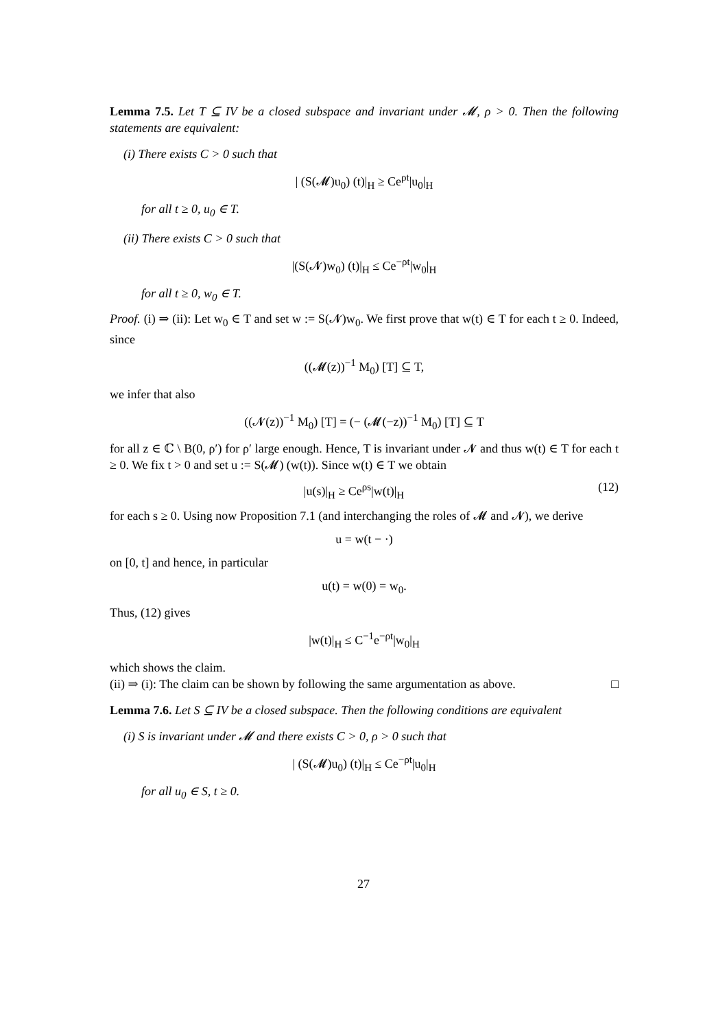Lemma 7.5. Let T ⊆ IV be a closed subspace and invariant under 𝓜, ρ > 0. Then the following statements are equivalent:
(i) There exists C > 0 such that
| (S(𝓜)u<sub>0</sub>) (t)|<sub>H</sub> ≥ Ce<sup>ρt</sup>|u<sub>0</sub>|<sub>H</sub>
for all t ≥ 0, u<sub>0</sub> ∈ T.
(ii) There exists C > 0 such that
|(S(𝓝)w<sub>0</sub>) (t)|<sub>H</sub> ≤ Ce<sup>−ρt</sup>|w<sub>0</sub>|<sub>H</sub>
for all t ≥ 0, w<sub>0</sub> ∈ T.
Proof. (i) ⇒ (ii): Let w<sub>0</sub> ∈ T and set w := S(𝓝)w<sub>0</sub>. We first prove that w(t) ∈ T for each t ≥ 0. Indeed, since
((𝓜(z))<sup>−1</sup> M<sub>0</sub>) [T] ⊆ T,
we infer that also
((𝓝(z))<sup>−1</sup> M<sub>0</sub>) [T] = (− (𝓜(−z))<sup>−1</sup> M<sub>0</sub>) [T] ⊆ T
for all z ∈ ℂ \ B(0, ρ′) for ρ′ large enough. Hence, T is invariant under 𝓝 and thus w(t) ∈ T for each t ≥ 0. We fix t > 0 and set u := S(𝓜) (w(t)). Since w(t) ∈ T we obtain
|u(s)|<sub>H</sub> ≥ Ce<sup>ρs</sup>|w(t)|<sub>H</sub> (12)
for each s ≥ 0. Using now Proposition 7.1 (and interchanging the roles of 𝓜 and 𝓝), we derive
u = w(t − ·)
on [0, t] and hence, in particular
u(t) = w(0) = w<sub>0</sub>.
Thus, (12) gives
|w(t)|<sub>H</sub> ≤ C<sup>−1</sup>e<sup>−ρt</sup>|w<sub>0</sub>|<sub>H</sub>
which shows the claim.
(ii) ⇒ (i): The claim can be shown by following the same argumentation as above. □
Lemma 7.6. Let S ⊆ IV be a closed subspace. Then the following conditions are equivalent
(i) S is invariant under 𝓜 and there exists C > 0, ρ > 0 such that
| (S(𝓜)u<sub>0</sub>) (t)|<sub>H</sub> ≤ Ce<sup>−ρt</sup>|u<sub>0</sub>|<sub>H</sub>
for all u<sub>0</sub> ∈ S, t ≥ 0.
27